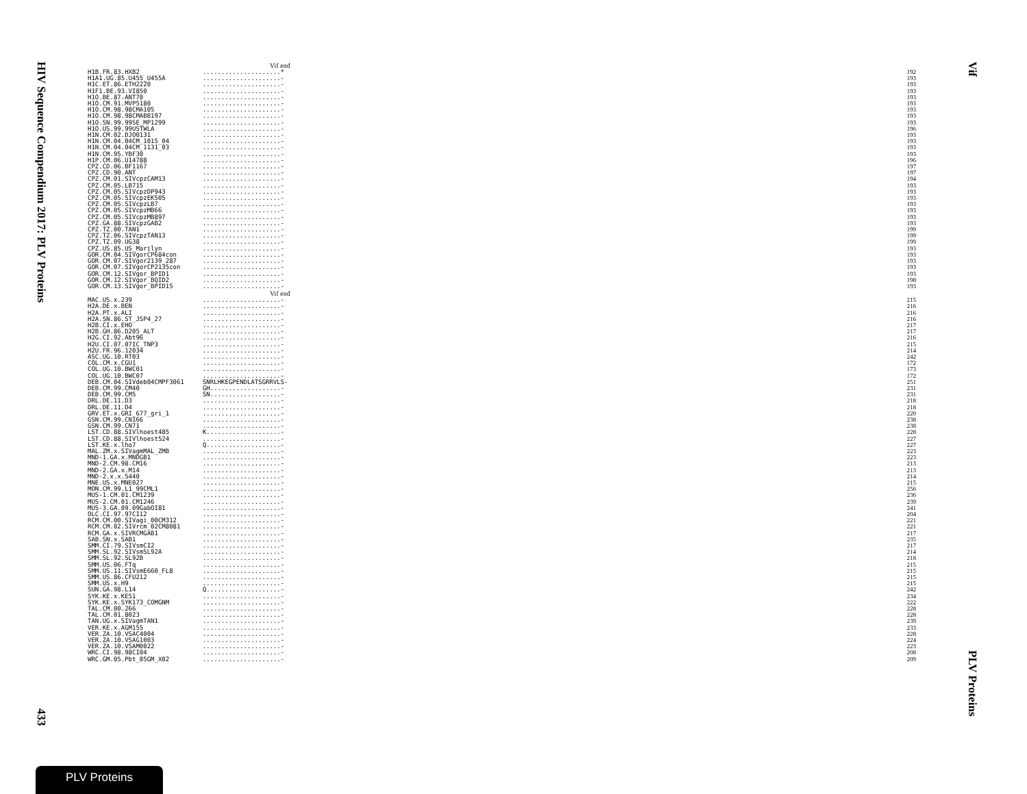HIV Sequence Compendium 2017: PLV Proteins
433
Vif
PLV Proteins
Vif end
| H1B.FR.83.HXB2 | .....................* | 192 |
| H1A1.UG.85.U455_U455A | .....................- | 193 |
| H1C.ET.86.ETH2220 | .....................- | 193 |
| H1F1.BE.93.VI850 | .....................- | 193 |
| H1O.BE.87.ANT70 | .....................- | 193 |
| H1O.CM.91.MVP5180 | .....................- | 193 |
| H1O.CM.98.98CMA105 | .....................- | 193 |
| H1O.CM.98.98CMABB197 | .....................- | 193 |
| H1O.SN.99.99SE_MP1299 | .....................- | 193 |
| H1O.US.99.99USTWLA | .....................- | 196 |
| H1N.CM.02.DJO0131 | .....................- | 193 |
| H1N.CM.04.04CM_1015_04 | .....................- | 193 |
| H1N.CM.04.04CM_1131_03 | .....................- | 193 |
| H1N.CM.95.YBF30 | .....................- | 193 |
| H1P.CM.06.U14788 | .....................- | 196 |
| CPZ.CD.06.BF1167 | .....................- | 197 |
| CPZ.CD.90.ANT | .....................- | 197 |
| CPZ.CM.01.SIVcpzCAM13 | .....................- | 194 |
| CPZ.CM.05.LB715 | .....................- | 193 |
| CPZ.CM.05.SIVcpzDP943 | .....................- | 193 |
| CPZ.CM.05.SIVcpzEK505 | .....................- | 193 |
| CPZ.CM.05.SIVcpzLB7 | .....................- | 193 |
| CPZ.CM.05.SIVcpzMB66 | .....................- | 193 |
| CPZ.CM.05.SIVcpzMB897 | .....................- | 193 |
| CPZ.GA.88.SIVcpzGAB2 | .....................- | 193 |
| CPZ.TZ.00.TAN1 | .....................- | 199 |
| CPZ.TZ.06.SIVcpzTAN13 | .....................- | 199 |
| CPZ.TZ.09.UG38 | .....................- | 199 |
| CPZ.US.85.US_Marilyn | .....................- | 193 |
| GOR.CM.04.SIVgorCP684con | .....................- | 193 |
| GOR.CM.07.SIVgor2139_287 | .....................- | 193 |
| GOR.CM.07.SIVgorCP2135con | .....................- | 193 |
| GOR.CM.12.SIVgor_BPID1 | .....................- | 193 |
| GOR.CM.12.SIVgor_BQID2 | .....................- | 198 |
| GOR.CM.13.SIVgor_BPID15 | .....................- | 193 |
Vif end
| MAC.US.x.239 | .....................- | 215 |
| H2A.DE.x.BEN | .....................- | 216 |
| H2A.PT.x.ALI | .....................- | 216 |
| H2A.SN.86.ST_JSP4_27 | .....................- | 216 |
| H2B.CI.x.EHO | .....................- | 217 |
| H2B.GH.86.D205_ALT | .....................- | 217 |
| H2G.CI.92.Abt96 | .....................- | 216 |
| H2U.CI.07.07IC_TNP3 | .....................- | 215 |
| H2U.FR.96.12034 | .....................- | 214 |
| ASC.UG.10.RT03 | .....................- | 242 |
| COL.CM.x.CGU1 | .....................- | 172 |
| COL.UG.10.BWC01 | .....................- | 173 |
| COL.UG.10.BWC07 | .....................- | 172 |
| DEB.CM.04.SIVdeb04CMPF3061 | SNRLHKEGPENDLATSGRRVLS- | 251 |
| DEB.CM.99.CM40 | GH...................- | 231 |
| DEB.CM.99.CM5 | SN...................- | 231 |
| DRL.DE.11.D3 | .....................- | 218 |
| DRL.DE.11.D4 | .....................- | 218 |
| GRV.ET.x.GRI_677_gri_1 | .....................- | 220 |
| GSN.CM.99.CN166 | .....................- | 238 |
| GSN.CM.99.CN71 | .....................- | 238 |
| LST.CD.88.SIVlhoest485 | K....................- | 228 |
| LST.CD.88.SIVlhoest524 | .....................- | 227 |
| LST.KE.x.lho7 | Q....................- | 227 |
| MAL.ZM.x.SIVagmMAL_ZMB | .....................- | 223 |
| MND-1.GA.x.MNDGB1 | .....................- | 223 |
| MND-2.CM.98.CM16 | .....................- | 213 |
| MND-2.GA.x.M14 | .....................- | 213 |
| MND-2.x.x.5440 | .....................- | 214 |
| MNE.US.x.MNE027 | .....................- | 215 |
| MON.CM.99.L1_99CML1 | .....................- | 256 |
| MUS-1.CM.01.CM1239 | .....................- | 236 |
| MUS-2.CM.01.CM1246 | .....................- | 239 |
| MUS-3.GA.09.09GabOI81 | .....................- | 241 |
| OLC.CI.97.97CI12 | .....................- | 204 |
| RCM.CM.00.SIVagi_00CM312 | .....................- | 221 |
| RCM.CM.02.SIVrcm_02CM8081 | .....................- | 221 |
| RCM.GA.x.SIVRCMGAB1 | .....................- | 217 |
| SAB.SN.x.SAB1 | .....................- | 235 |
| SMM.CI.79.SIVsmCI2 | .....................- | 217 |
| SMM.SL.92.SIVsmSL92A | .....................- | 214 |
| SMM.SL.92.SL92B | .....................- | 218 |
| SMM.US.06.FTq | .....................- | 215 |
| SMM.US.11.SIVsmE660_FL8 | .....................- | 215 |
| SMM.US.86.CFU212 | .....................- | 215 |
| SMM.US.x.H9 | .....................- | 215 |
| SUN.GA.98.L14 | Q....................- | 242 |
| SYK.KE.x.KE51 | .....................- | 234 |
| SYK.KE.x.SYK173_COMGNM | .....................- | 222 |
| TAL.CM.00.266 | .....................- | 228 |
| TAL.CM.01.8023 | .....................- | 228 |
| TAN.UG.x.SIVagmTAN1 | .....................- | 239 |
| VER.KE.x.AGM155 | .....................- | 233 |
| VER.ZA.10.VSAC4004 | .....................- | 228 |
| VER.ZA.10.VSAG1003 | .....................- | 224 |
| VER.ZA.10.VSAM0022 | .....................- | 223 |
| WRC.CI.98.98CI04 | .....................- | 208 |
| WRC.GM.05.Pbt_05GM_X02 | .....................- | 209 |
PLV Proteins